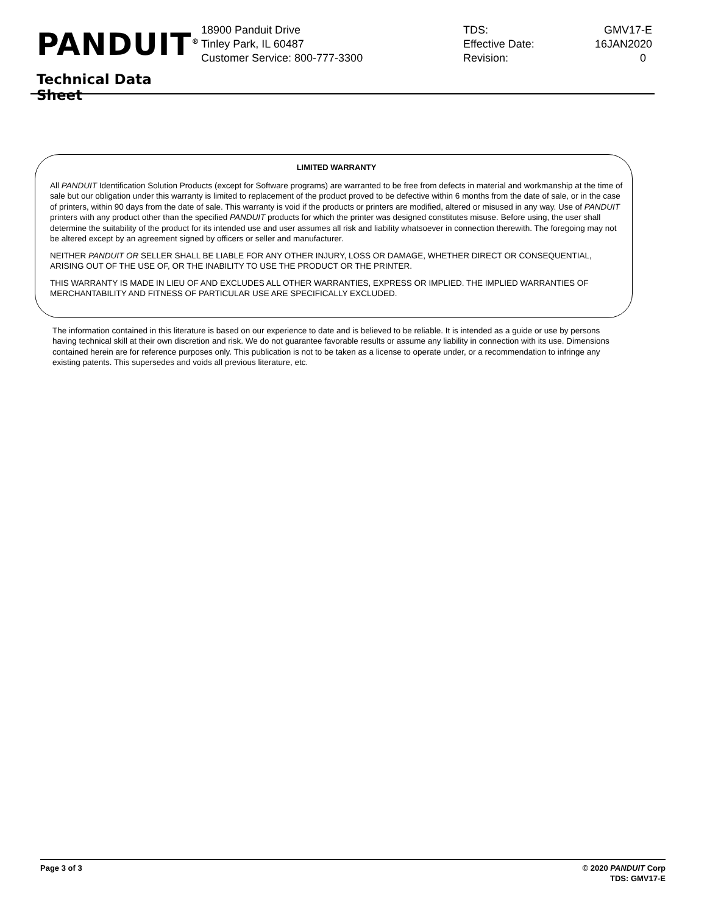PANDUIT<sup>®</sup>
Technical Data Sheet
18900 Panduit Drive
Tinley Park, IL 60487
Customer Service: 800-777-3300
TDS: GMV17-E
Effective Date: 16JAN2020
Revision: 0
LIMITED WARRANTY
All PANDUIT Identification Solution Products (except for Software programs) are warranted to be free from defects in material and workmanship at the time of sale but our obligation under this warranty is limited to replacement of the product proved to be defective within 6 months from the date of sale, or in the case of printers, within 90 days from the date of sale. This warranty is void if the products or printers are modified, altered or misused in any way. Use of PANDUIT printers with any product other than the specified PANDUIT products for which the printer was designed constitutes misuse. Before using, the user shall determine the suitability of the product for its intended use and user assumes all risk and liability whatsoever in connection therewith. The foregoing may not be altered except by an agreement signed by officers or seller and manufacturer.
NEITHER PANDUIT OR SELLER SHALL BE LIABLE FOR ANY OTHER INJURY, LOSS OR DAMAGE, WHETHER DIRECT OR CONSEQUENTIAL, ARISING OUT OF THE USE OF, OR THE INABILITY TO USE THE PRODUCT OR THE PRINTER.
THIS WARRANTY IS MADE IN LIEU OF AND EXCLUDES ALL OTHER WARRANTIES, EXPRESS OR IMPLIED. THE IMPLIED WARRANTIES OF MERCHANTABILITY AND FITNESS OF PARTICULAR USE ARE SPECIFICALLY EXCLUDED.
The information contained in this literature is based on our experience to date and is believed to be reliable. It is intended as a guide or use by persons having technical skill at their own discretion and risk. We do not guarantee favorable results or assume any liability in connection with its use. Dimensions contained herein are for reference purposes only. This publication is not to be taken as a license to operate under, or a recommendation to infringe any existing patents. This supersedes and voids all previous literature, etc.
Page 3 of 3 © 2020 PANDUIT Corp
TDS: GMV17-E